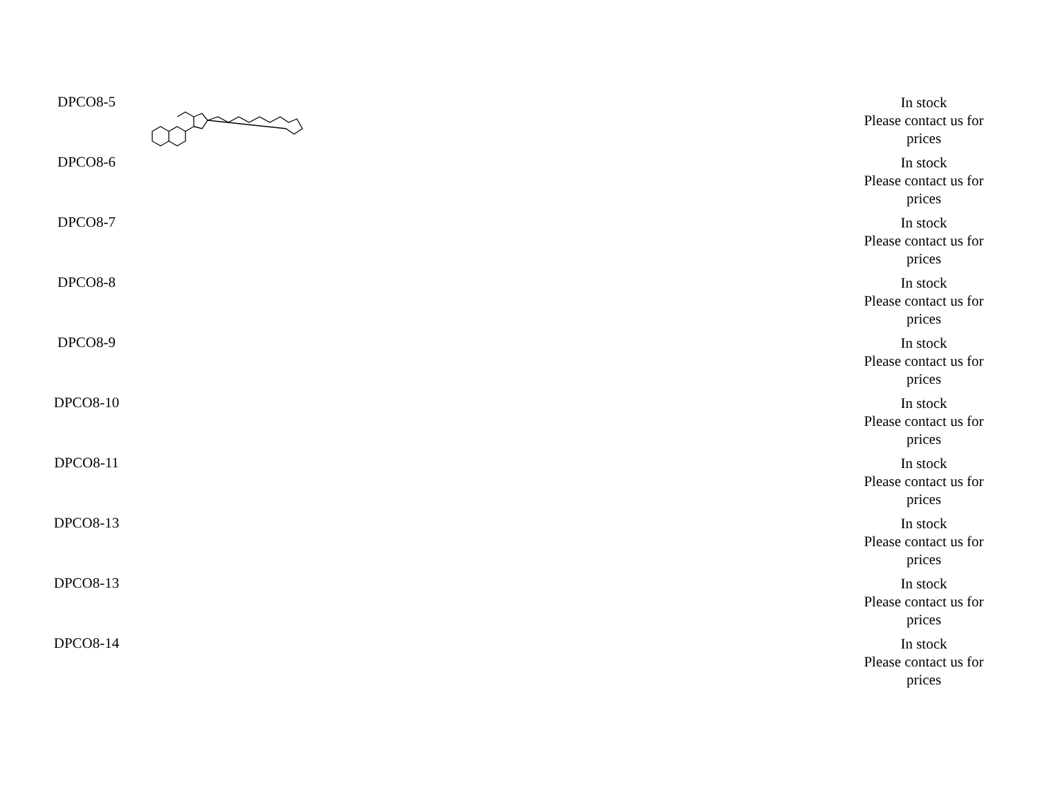| DPCO8-5 | | In stock Please contact us for prices |
| DPCO8-6 | | In stock Please contact us for prices |
| DPCO8-7 | | In stock Please contact us for prices |
| DPCO8-8 | | In stock Please contact us for prices |
| DPCO8-9 | | In stock Please contact us for prices |
| DPCO8-10 | | In stock Please contact us for prices |
| DPCO8-11 | | In stock Please contact us for prices |
| DPCO8-13 | | In stock Please contact us for prices |
| DPCO8-13 | | In stock Please contact us for prices |
| DPCO8-14 | | In stock Please contact us for prices |